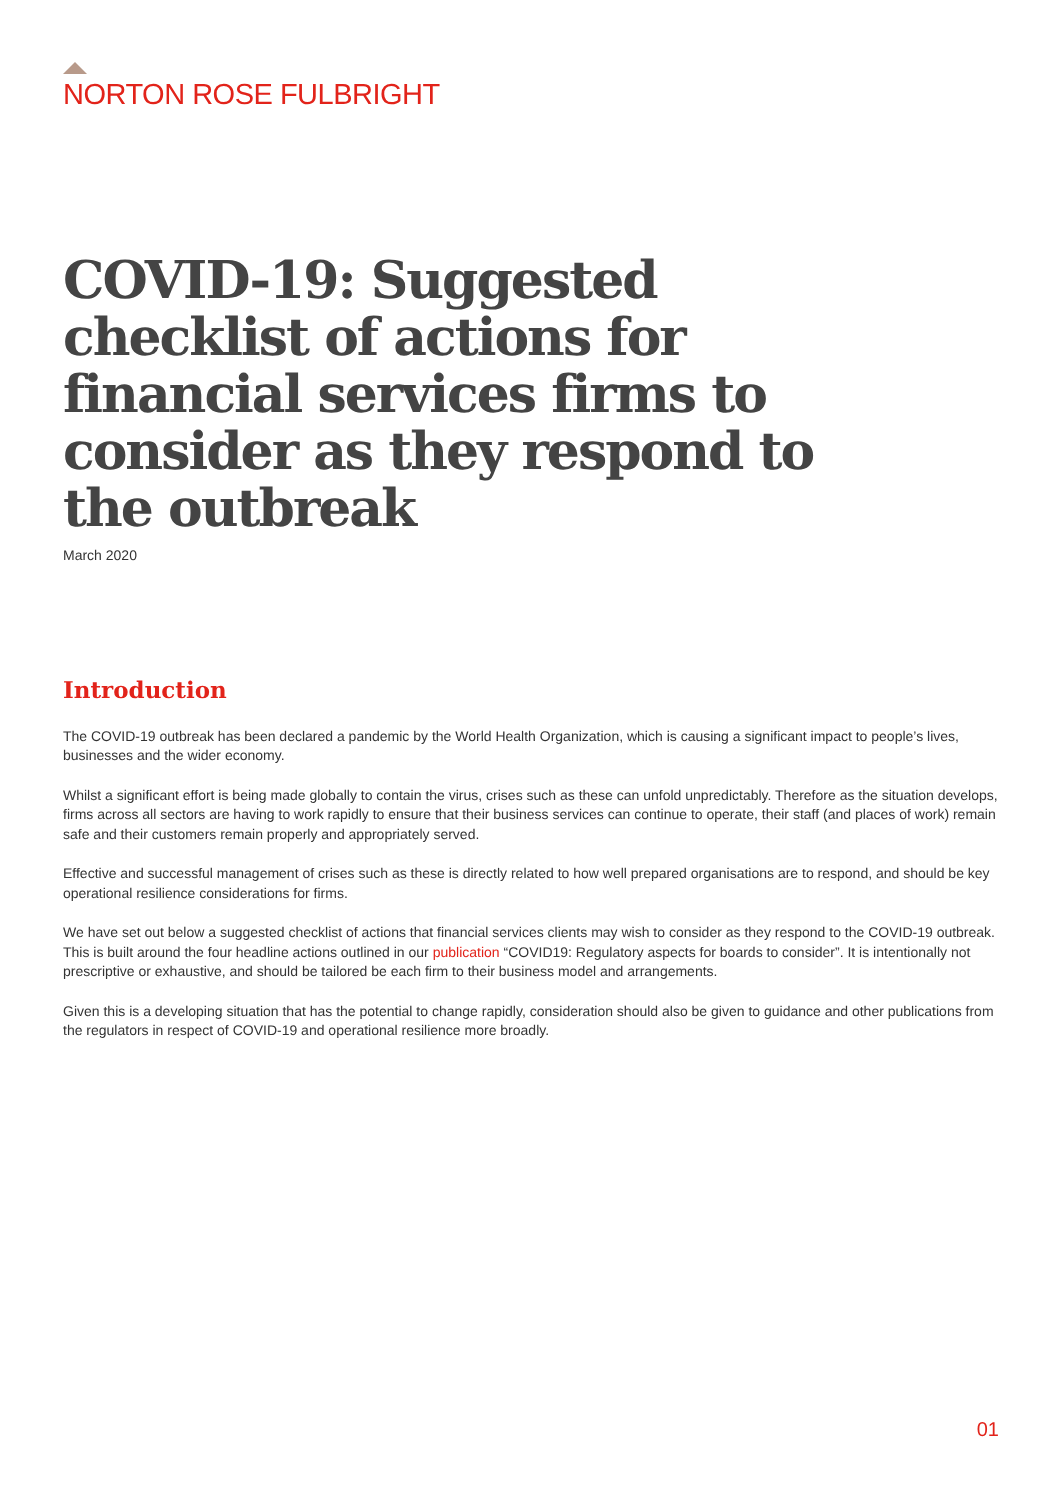NORTON ROSE FULBRIGHT
COVID-19: Suggested checklist of actions for financial services firms to consider as they respond to the outbreak
March 2020
Introduction
The COVID-19 outbreak has been declared a pandemic by the World Health Organization, which is causing a significant impact to people’s lives, businesses and the wider economy.
Whilst a significant effort is being made globally to contain the virus, crises such as these can unfold unpredictably. Therefore as the situation develops, firms across all sectors are having to work rapidly to ensure that their business services can continue to operate, their staff (and places of work) remain safe and their customers remain properly and appropriately served.
Effective and successful management of crises such as these is directly related to how well prepared organisations are to respond, and should be key operational resilience considerations for firms.
We have set out below a suggested checklist of actions that financial services clients may wish to consider as they respond to the COVID-19 outbreak. This is built around the four headline actions outlined in our publication “COVID19: Regulatory aspects for boards to consider”. It is intentionally not prescriptive or exhaustive, and should be tailored be each firm to their business model and arrangements.
Given this is a developing situation that has the potential to change rapidly, consideration should also be given to guidance and other publications from the regulators in respect of COVID-19 and operational resilience more broadly.
01